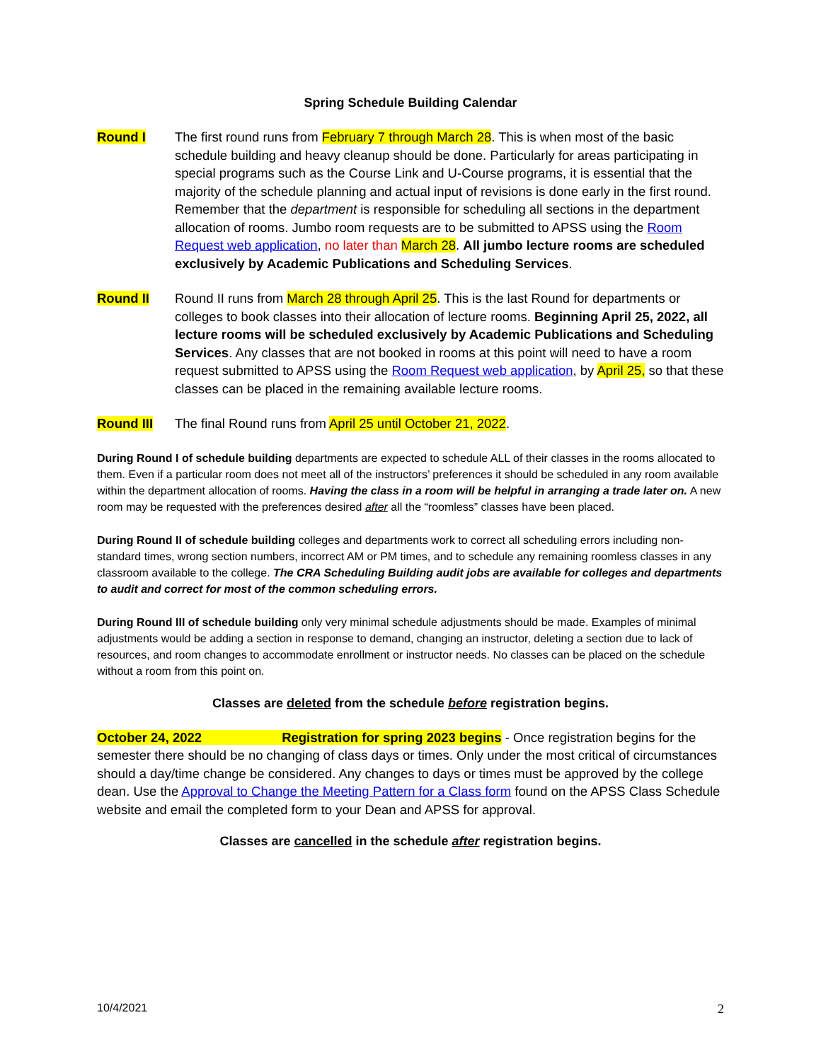Spring Schedule Building Calendar
Round I The first round runs from February 7 through March 28. This is when most of the basic schedule building and heavy cleanup should be done. Particularly for areas participating in special programs such as the Course Link and U-Course programs, it is essential that the majority of the schedule planning and actual input of revisions is done early in the first round. Remember that the department is responsible for scheduling all sections in the department allocation of rooms. Jumbo room requests are to be submitted to APSS using the Room Request web application, no later than March 28. All jumbo lecture rooms are scheduled exclusively by Academic Publications and Scheduling Services.
Round II Round II runs from March 28 through April 25. This is the last Round for departments or colleges to book classes into their allocation of lecture rooms. Beginning April 25, 2022, all lecture rooms will be scheduled exclusively by Academic Publications and Scheduling Services. Any classes that are not booked in rooms at this point will need to have a room request submitted to APSS using the Room Request web application, by April 25, so that these classes can be placed in the remaining available lecture rooms.
Round III The final Round runs from April 25 until October 21, 2022.
During Round I of schedule building departments are expected to schedule ALL of their classes in the rooms allocated to them. Even if a particular room does not meet all of the instructors’ preferences it should be scheduled in any room available within the department allocation of rooms. Having the class in a room will be helpful in arranging a trade later on. A new room may be requested with the preferences desired after all the “roomless” classes have been placed.
During Round II of schedule building colleges and departments work to correct all scheduling errors including non-standard times, wrong section numbers, incorrect AM or PM times, and to schedule any remaining roomless classes in any classroom available to the college. The CRA Scheduling Building audit jobs are available for colleges and departments to audit and correct for most of the common scheduling errors.
During Round III of schedule building only very minimal schedule adjustments should be made. Examples of minimal adjustments would be adding a section in response to demand, changing an instructor, deleting a section due to lack of resources, and room changes to accommodate enrollment or instructor needs. No classes can be placed on the schedule without a room from this point on.
Classes are deleted from the schedule before registration begins.
October 24, 2022 Registration for spring 2023 begins - Once registration begins for the semester there should be no changing of class days or times. Only under the most critical of circumstances should a day/time change be considered. Any changes to days or times must be approved by the college dean. Use the Approval to Change the Meeting Pattern for a Class form found on the APSS Class Schedule website and email the completed form to your Dean and APSS for approval.
Classes are cancelled in the schedule after registration begins.
10/4/2021 2